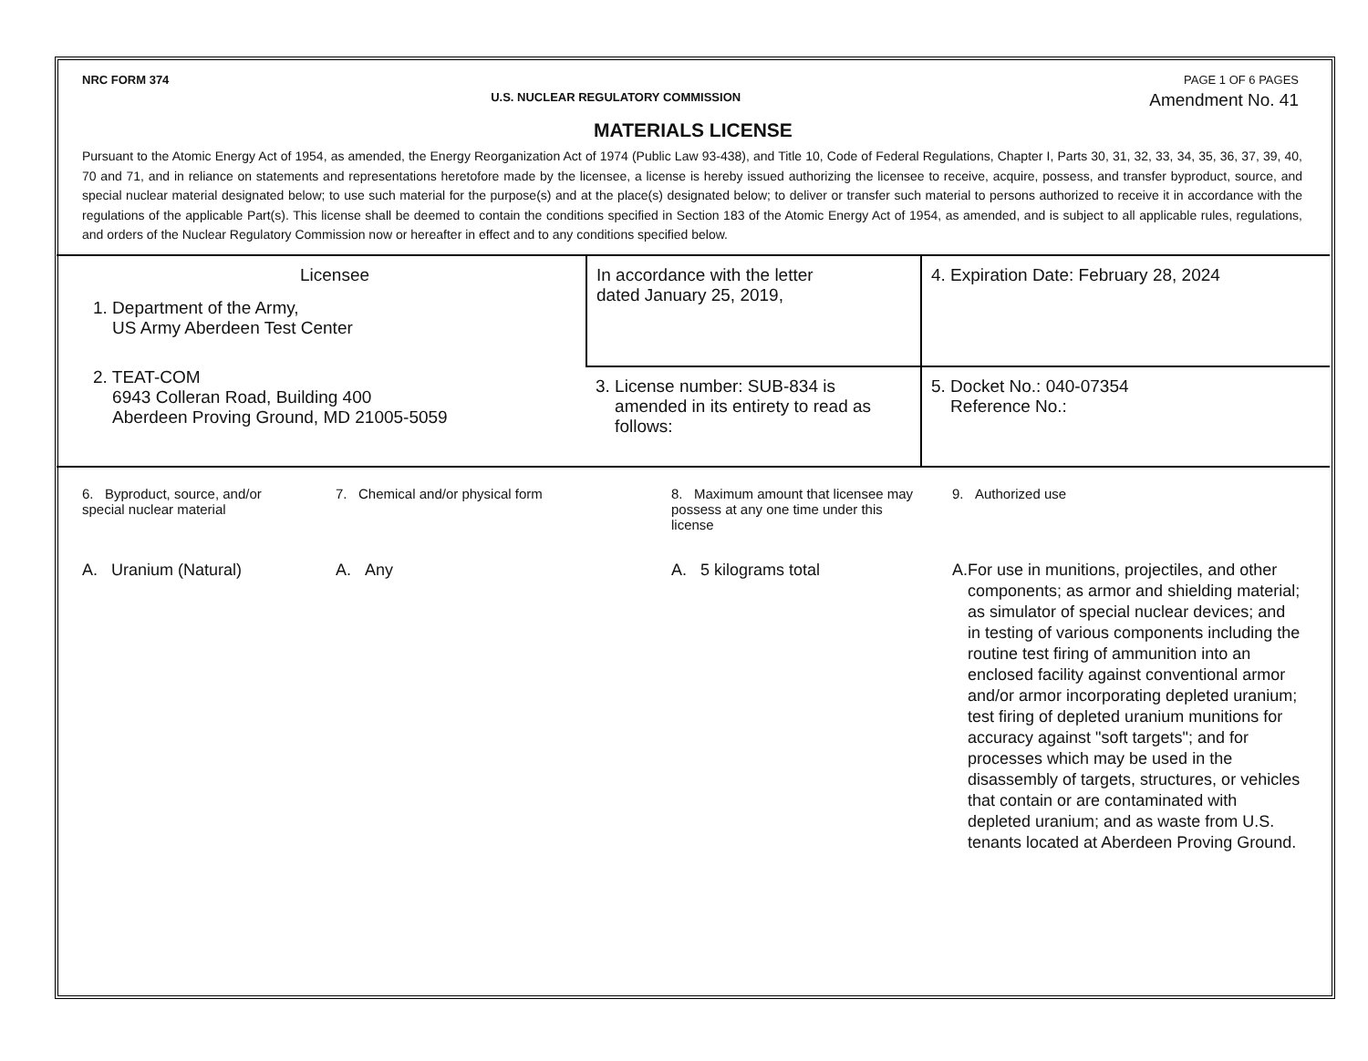NRC FORM 374 PAGE 1 OF 6 PAGES
U.S. NUCLEAR REGULATORY COMMISSION Amendment No. 41
MATERIALS LICENSE
Pursuant to the Atomic Energy Act of 1954, as amended, the Energy Reorganization Act of 1974 (Public Law 93-438), and Title 10, Code of Federal Regulations, Chapter I, Parts 30, 31, 32, 33, 34, 35, 36, 37, 39, 40, 70 and 71, and in reliance on statements and representations heretofore made by the licensee, a license is hereby issued authorizing the licensee to receive, acquire, possess, and transfer byproduct, source, and special nuclear material designated below; to use such material for the purpose(s) and at the place(s) designated below; to deliver or transfer such material to persons authorized to receive it in accordance with the regulations of the applicable Part(s). This license shall be deemed to contain the conditions specified in Section 183 of the Atomic Energy Act of 1954, as amended, and is subject to all applicable rules, regulations, and orders of the Nuclear Regulatory Commission now or hereafter in effect and to any conditions specified below.
| Licensee 1. Department of the Army, US Army Aberdeen Test Center 2. TEAT-COM 6943 Colleran Road, Building 400 Aberdeen Proving Ground, MD 21005-5059 | In accordance with the letter dated January 25, 2019, | 4. Expiration Date: February 28, 2024 |
| | 3. License number: SUB-834 is amended in its entirety to read as follows: | 5. Docket No.: 040-07354 Reference No.: |
| 6. Byproduct, source, and/or special nuclear material | 7. Chemical and/or physical form | 8. Maximum amount that licensee may possess at any one time under this license | 9. Authorized use |
| A. Uranium (Natural) | A. Any | A. 5 kilograms total | A. For use in munitions, projectiles, and other components; as armor and shielding material; as simulator of special nuclear devices; and in testing of various components including the routine test firing of ammunition into an enclosed facility against conventional armor and/or armor incorporating depleted uranium; test firing of depleted uranium munitions for accuracy against "soft targets"; and for processes which may be used in the disassembly of targets, structures, or vehicles that contain or are contaminated with depleted uranium; and as waste from U.S. tenants located at Aberdeen Proving Ground. |